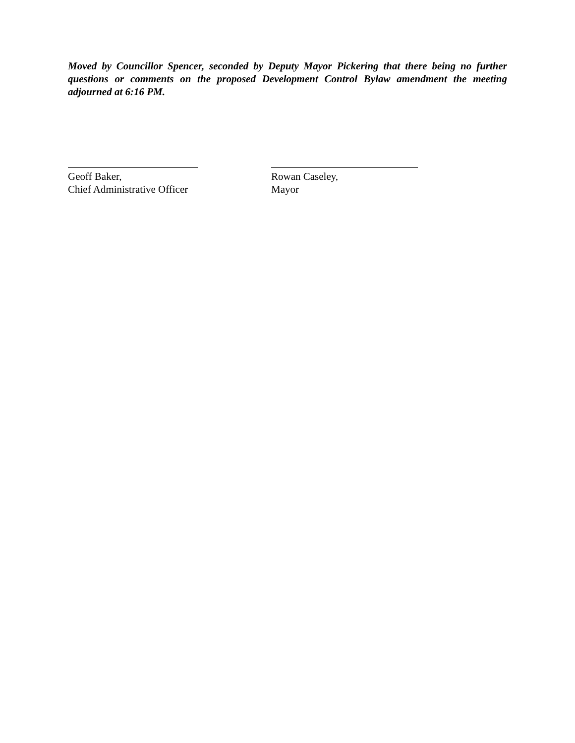Moved by Councillor Spencer, seconded by Deputy Mayor Pickering that there being no further questions or comments on the proposed Development Control Bylaw amendment the meeting adjourned at 6:16 PM.
Geoff Baker,
Chief Administrative Officer
Rowan Caseley,
Mayor